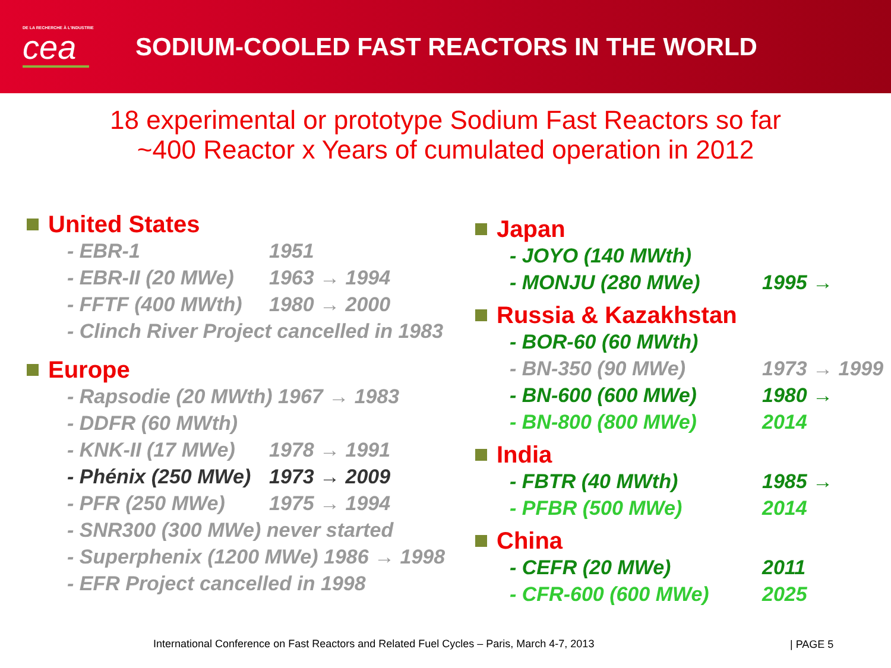DE LA RECHERCHE À L'INDUSTRIE
cea
SODIUM-COOLED FAST REACTORS IN THE WORLD
18 experimental or prototype Sodium Fast Reactors so far
~400 Reactor x Years of cumulated operation in 2012
United States
- EBR-1 1951
- EBR-II (20 MWe) 1963 → 1994
- FFTF (400 MWth) 1980 → 2000
- Clinch River Project cancelled in 1983
Europe
- Rapsodie (20 MWth) 1967 → 1983
- DDFR (60 MWth)
- KNK-II (17 MWe) 1978 → 1991
- Phénix (250 MWe) 1973 → 2009
- PFR (250 MWe) 1975 → 1994
- SNR300 (300 MWe) never started
- Superphenix (1200 MWe) 1986 → 1998
- EFR Project cancelled in 1998
Japan
- JOYO (140 MWth)
- MONJU (280 MWe) 1995 →
Russia & Kazakhstan
- BOR-60 (60 MWth)
- BN-350 (90 MWe) 1973 → 1999
- BN-600 (600 MWe) 1980 →
- BN-800 (800 MWe) 2014
India
- FBTR (40 MWth) 1985 →
- PFBR (500 MWe) 2014
China
- CEFR (20 MWe) 2011
- CFR-600 (600 MWe) 2025
International Conference on Fast Reactors and Related Fuel Cycles – Paris, March 4-7, 2013
| PAGE 5